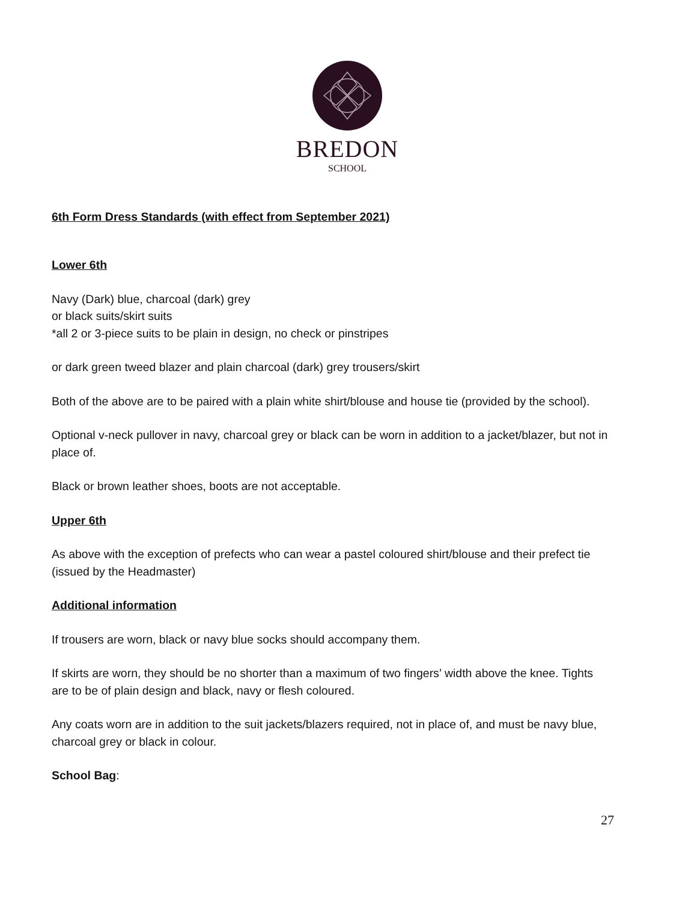BREDON
SCHOOL
6th Form Dress Standards (with effect from September 2021)
Lower 6th
Navy (Dark) blue, charcoal (dark) grey
or black suits/skirt suits
*all 2 or 3-piece suits to be plain in design, no check or pinstripes
or dark green tweed blazer and plain charcoal (dark) grey trousers/skirt
Both of the above are to be paired with a plain white shirt/blouse and house tie (provided by the school).
Optional v-neck pullover in navy, charcoal grey or black can be worn in addition to a jacket/blazer, but not in place of.
Black or brown leather shoes, boots are not acceptable.
Upper 6th
As above with the exception of prefects who can wear a pastel coloured shirt/blouse and their prefect tie (issued by the Headmaster)
Additional information
If trousers are worn, black or navy blue socks should accompany them.
If skirts are worn, they should be no shorter than a maximum of two fingers’ width above the knee. Tights are to be of plain design and black, navy or flesh coloured.
Any coats worn are in addition to the suit jackets/blazers required, not in place of, and must be navy blue, charcoal grey or black in colour.
School Bag:
27